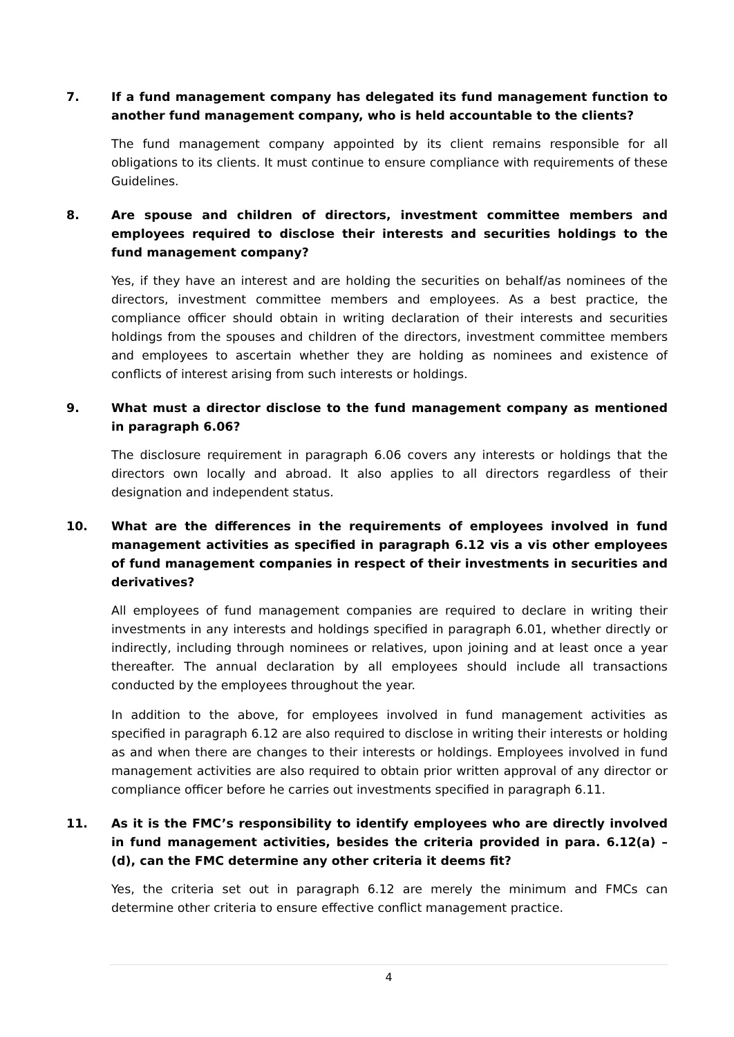7. If a fund management company has delegated its fund management function to another fund management company, who is held accountable to the clients?
The fund management company appointed by its client remains responsible for all obligations to its clients. It must continue to ensure compliance with requirements of these Guidelines.
8. Are spouse and children of directors, investment committee members and employees required to disclose their interests and securities holdings to the fund management company?
Yes, if they have an interest and are holding the securities on behalf/as nominees of the directors, investment committee members and employees. As a best practice, the compliance officer should obtain in writing declaration of their interests and securities holdings from the spouses and children of the directors, investment committee members and employees to ascertain whether they are holding as nominees and existence of conflicts of interest arising from such interests or holdings.
9. What must a director disclose to the fund management company as mentioned in paragraph 6.06?
The disclosure requirement in paragraph 6.06 covers any interests or holdings that the directors own locally and abroad. It also applies to all directors regardless of their designation and independent status.
10. What are the differences in the requirements of employees involved in fund management activities as specified in paragraph 6.12 vis a vis other employees of fund management companies in respect of their investments in securities and derivatives?
All employees of fund management companies are required to declare in writing their investments in any interests and holdings specified in paragraph 6.01, whether directly or indirectly, including through nominees or relatives, upon joining and at least once a year thereafter. The annual declaration by all employees should include all transactions conducted by the employees throughout the year.
In addition to the above, for employees involved in fund management activities as specified in paragraph 6.12 are also required to disclose in writing their interests or holding as and when there are changes to their interests or holdings. Employees involved in fund management activities are also required to obtain prior written approval of any director or compliance officer before he carries out investments specified in paragraph 6.11.
11. As it is the FMC’s responsibility to identify employees who are directly involved in fund management activities, besides the criteria provided in para. 6.12(a) – (d), can the FMC determine any other criteria it deems fit?
Yes, the criteria set out in paragraph 6.12 are merely the minimum and FMCs can determine other criteria to ensure effective conflict management practice.
4